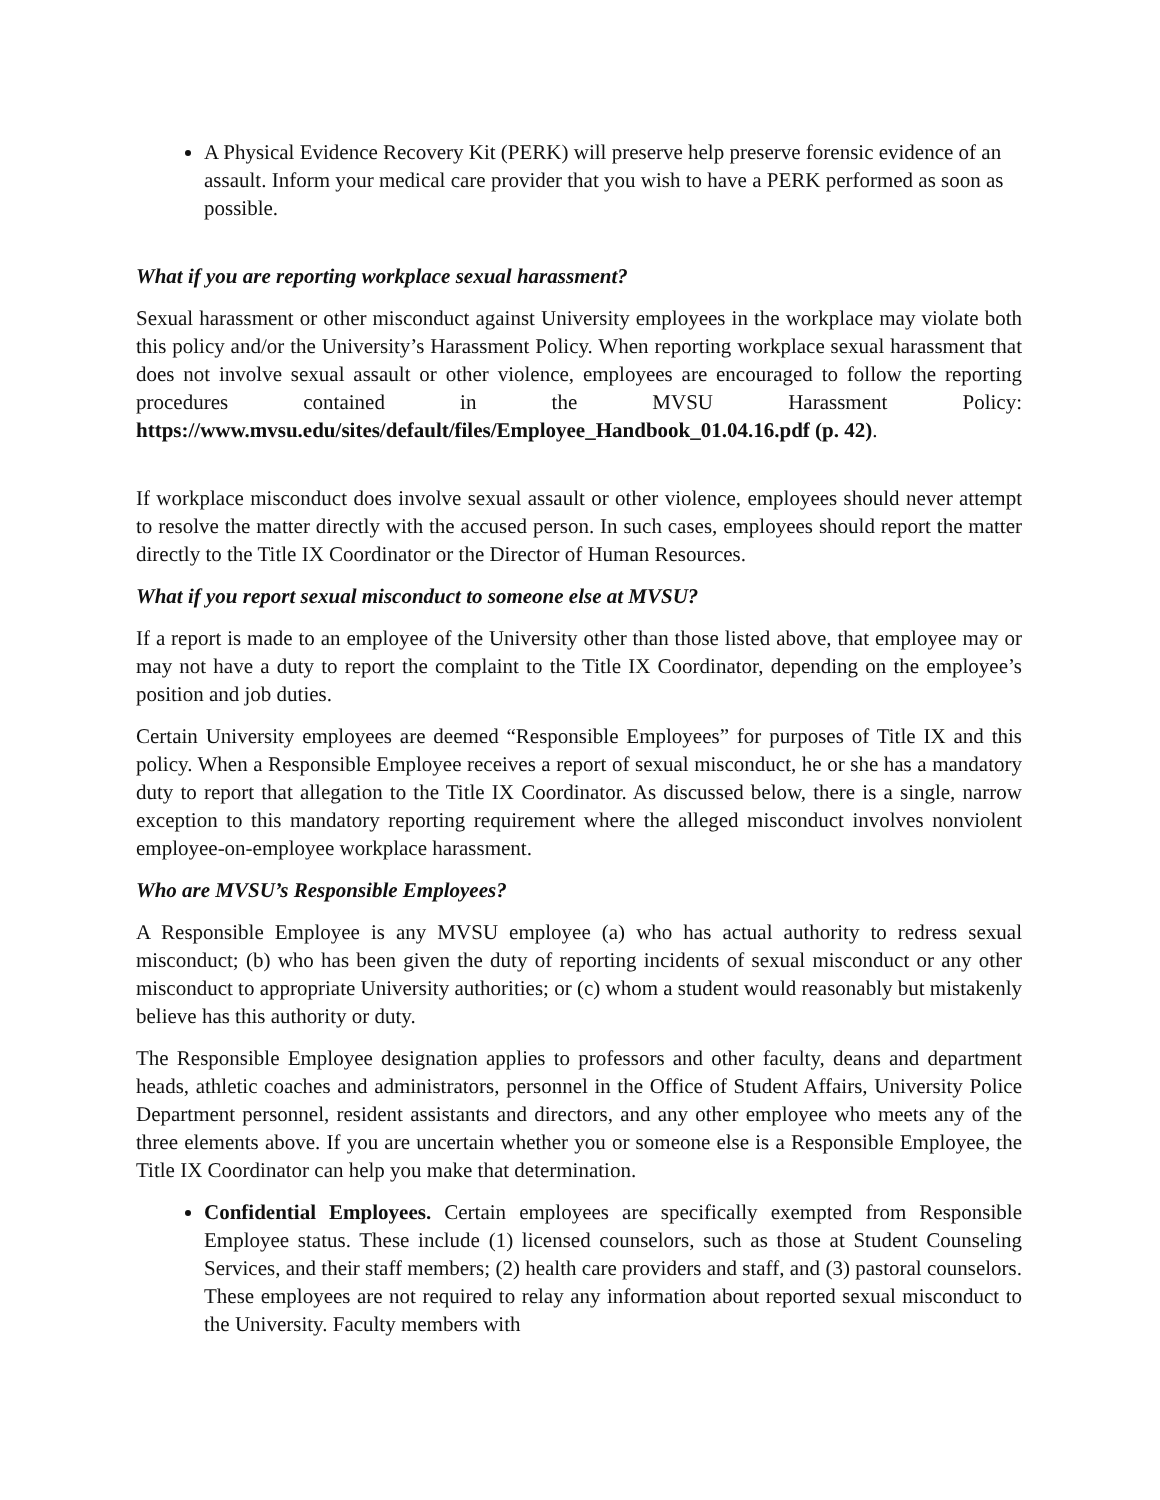A Physical Evidence Recovery Kit (PERK) will preserve help preserve forensic evidence of an assault. Inform your medical care provider that you wish to have a PERK performed as soon as possible.
What if you are reporting workplace sexual harassment?
Sexual harassment or other misconduct against University employees in the workplace may violate both this policy and/or the University’s Harassment Policy. When reporting workplace sexual harassment that does not involve sexual assault or other violence, employees are encouraged to follow the reporting procedures contained in the MVSU Harassment Policy: https://www.mvsu.edu/sites/default/files/Employee_Handbook_01.04.16.pdf (p. 42).
If workplace misconduct does involve sexual assault or other violence, employees should never attempt to resolve the matter directly with the accused person. In such cases, employees should report the matter directly to the Title IX Coordinator or the Director of Human Resources.
What if you report sexual misconduct to someone else at MVSU?
If a report is made to an employee of the University other than those listed above, that employee may or may not have a duty to report the complaint to the Title IX Coordinator, depending on the employee’s position and job duties.
Certain University employees are deemed “Responsible Employees” for purposes of Title IX and this policy. When a Responsible Employee receives a report of sexual misconduct, he or she has a mandatory duty to report that allegation to the Title IX Coordinator. As discussed below, there is a single, narrow exception to this mandatory reporting requirement where the alleged misconduct involves nonviolent employee-on-employee workplace harassment.
Who are MVSU’s Responsible Employees?
A Responsible Employee is any MVSU employee (a) who has actual authority to redress sexual misconduct; (b) who has been given the duty of reporting incidents of sexual misconduct or any other misconduct to appropriate University authorities; or (c) whom a student would reasonably but mistakenly believe has this authority or duty.
The Responsible Employee designation applies to professors and other faculty, deans and department heads, athletic coaches and administrators, personnel in the Office of Student Affairs, University Police Department personnel, resident assistants and directors, and any other employee who meets any of the three elements above. If you are uncertain whether you or someone else is a Responsible Employee, the Title IX Coordinator can help you make that determination.
Confidential Employees. Certain employees are specifically exempted from Responsible Employee status. These include (1) licensed counselors, such as those at Student Counseling Services, and their staff members; (2) health care providers and staff, and (3) pastoral counselors. These employees are not required to relay any information about reported sexual misconduct to the University. Faculty members with